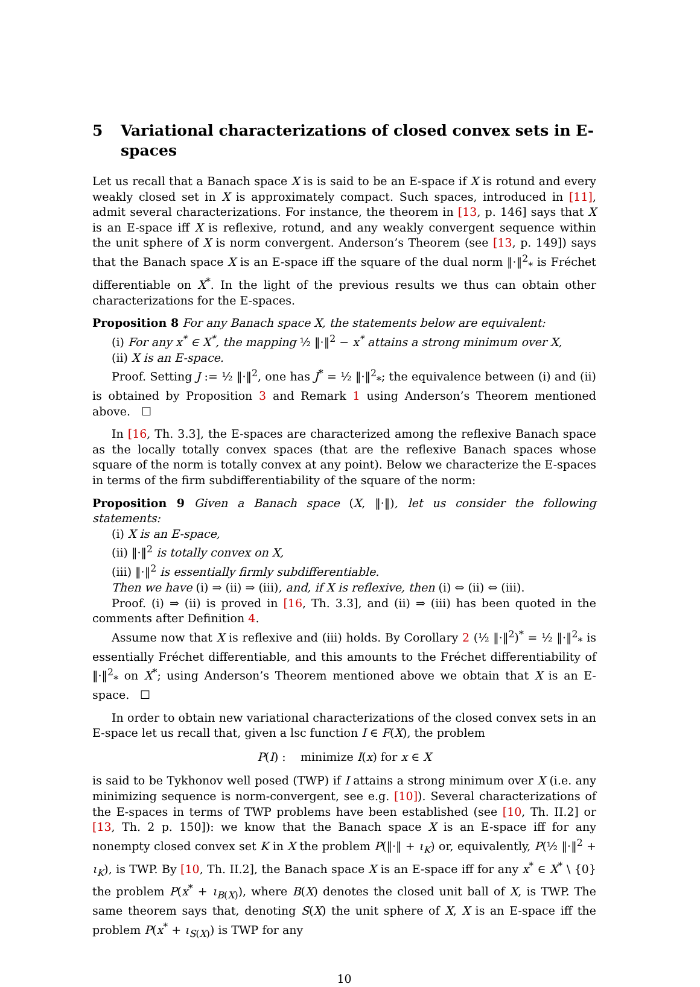5 Variational characterizations of closed convex sets in E-spaces
Let us recall that a Banach space X is is said to be an E-space if X is rotund and every weakly closed set in X is approximately compact. Such spaces, introduced in [11], admit several characterizations. For instance, the theorem in [13, p. 146] says that X is an E-space iff X is reflexive, rotund, and any weakly convergent sequence within the unit sphere of X is norm convergent. Anderson’s Theorem (see [13, p. 149]) says that the Banach space X is an E-space iff the square of the dual norm ‖·‖<sup>2</sup><sub>*</sub> is Fréchet differentiable on X<sup>*</sup>. In the light of the previous results we thus can obtain other characterizations for the E-spaces.
Proposition 8 For any Banach space X, the statements below are equivalent:
(i) For any x<sup>*</sup> ∈ X<sup>*</sup>, the mapping ½ ‖·‖<sup>2</sup> − x<sup>*</sup> attains a strong minimum over X,
(ii) X is an E-space.
Proof. Setting J := ½ ‖·‖<sup>2</sup>, one has J<sup>*</sup> = ½ ‖·‖<sup>2</sup><sub>*</sub>; the equivalence between (i) and (ii) is obtained by Proposition 3 and Remark 1 using Anderson’s Theorem mentioned above. ☐
In [16, Th. 3.3], the E-spaces are characterized among the reflexive Banach space as the locally totally convex spaces (that are the reflexive Banach spaces whose square of the norm is totally convex at any point). Below we characterize the E-spaces in terms of the firm subdifferentiability of the square of the norm:
Proposition 9 Given a Banach space (X, ‖·‖), let us consider the following statements:
(i) X is an E-space,
(ii) ‖·‖<sup>2</sup> is totally convex on X,
(iii) ‖·‖<sup>2</sup> is essentially firmly subdifferentiable.
Then we have (i) ⇒ (ii) ⇒ (iii), and, if X is reflexive, then (i) ⇔ (ii) ⇔ (iii).
Proof. (i) ⇒ (ii) is proved in [16, Th. 3.3], and (ii) ⇒ (iii) has been quoted in the comments after Definition 4.
Assume now that X is reflexive and (iii) holds. By Corollary 2 (½ ‖·‖<sup>2</sup>)<sup>*</sup> = ½ ‖·‖<sup>2</sup><sub>*</sub> is essentially Fréchet differentiable, and this amounts to the Fréchet differentiability of ‖·‖<sup>2</sup><sub>*</sub> on X<sup>*</sup>; using Anderson’s Theorem mentioned above we obtain that X is an E-space. ☐
In order to obtain new variational characterizations of the closed convex sets in an E-space let us recall that, given a lsc function I ∈ F(X), the problem
P(I) : minimize I(x) for x ∈ X
is said to be Tykhonov well posed (TWP) if I attains a strong minimum over X (i.e. any minimizing sequence is norm-convergent, see e.g. [10]). Several characterizations of the E-spaces in terms of TWP problems have been established (see [10, Th. II.2] or [13, Th. 2 p. 150]): we know that the Banach space X is an E-space iff for any nonempty closed convex set K in X the problem P(‖·‖ + ι<sub>K</sub>) or, equivalently, P(½ ‖·‖<sup>2</sup> + ι<sub>K</sub>), is TWP. By [10, Th. II.2], the Banach space X is an E-space iff for any x<sup>*</sup> ∈ X<sup>*</sup> \ {0} the problem P(x<sup>*</sup> + ι<sub>B(X)</sub>), where B(X) denotes the closed unit ball of X, is TWP. The same theorem says that, denoting S(X) the unit sphere of X, X is an E-space iff the problem P(x<sup>*</sup> + ι<sub>S(X)</sub>) is TWP for any
10